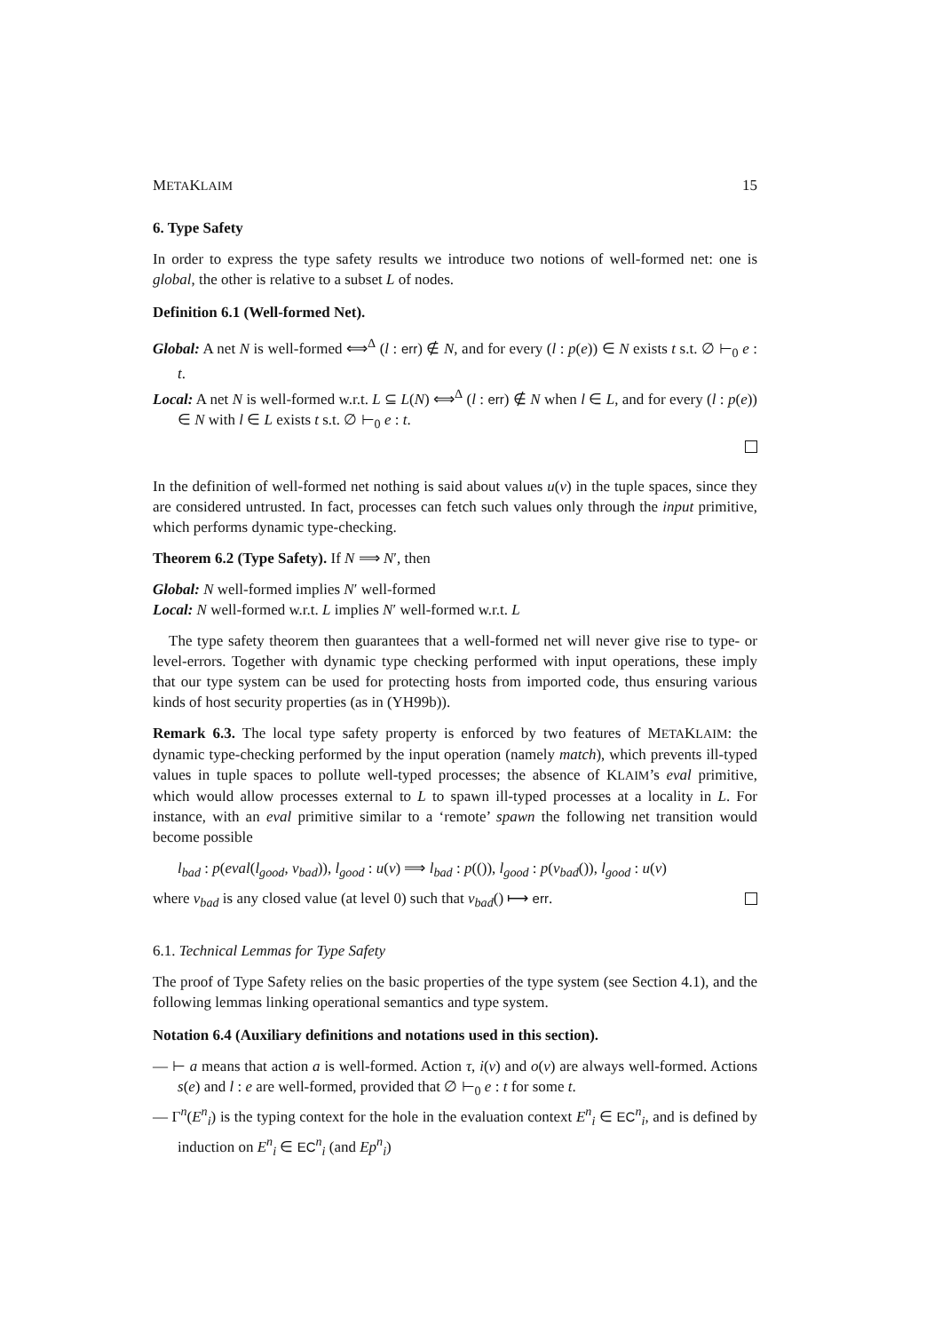METAKLAIM 15
6. Type Safety
In order to express the type safety results we introduce two notions of well-formed net: one is global, the other is relative to a subset L of nodes.
Definition 6.1 (Well-formed Net).
Global: A net N is well-formed ⟺<sup>Δ</sup> (l : err) ∉ N, and for every (l : p(e)) ∈ N exists t s.t. ∅ ⊢<sub>0</sub> e : t.
Local: A net N is well-formed w.r.t. L ⊆ L(N) ⟺<sup>Δ</sup> (l : err) ∉ N when l ∈ L, and for every (l : p(e)) ∈ N with l ∈ L exists t s.t. ∅ ⊢<sub>0</sub> e : t.
In the definition of well-formed net nothing is said about values u(v) in the tuple spaces, since they are considered untrusted. In fact, processes can fetch such values only through the input primitive, which performs dynamic type-checking.
Theorem 6.2 (Type Safety). If N ⟹ N′, then
Global: N well-formed implies N′ well-formed
Local: N well-formed w.r.t. L implies N′ well-formed w.r.t. L
The type safety theorem then guarantees that a well-formed net will never give rise to type- or level-errors. Together with dynamic type checking performed with input operations, these imply that our type system can be used for protecting hosts from imported code, thus ensuring various kinds of host security properties (as in (YH99b)).
Remark 6.3. The local type safety property is enforced by two features of METAKLAIM: the dynamic type-checking performed by the input operation (namely match), which prevents ill-typed values in tuple spaces to pollute well-typed processes; the absence of KLAIM’s eval primitive, which would allow processes external to L to spawn ill-typed processes at a locality in L. For instance, with an eval primitive similar to a ‘remote’ spawn the following net transition would become possible
l<sub>bad</sub> : p(eval(l<sub>good</sub>, v<sub>bad</sub>)), l<sub>good</sub> : u(v) ⟹ l<sub>bad</sub> : p(()), l<sub>good</sub> : p(v<sub>bad</sub>()), l<sub>good</sub> : u(v)
where v<sub>bad</sub> is any closed value (at level 0) such that v<sub>bad</sub>() ⟼ err.
6.1. Technical Lemmas for Type Safety
The proof of Type Safety relies on the basic properties of the type system (see Section 4.1), and the following lemmas linking operational semantics and type system.
Notation 6.4 (Auxiliary definitions and notations used in this section).
— ⊢ a means that action a is well-formed. Action τ, i(v) and o(v) are always well-formed. Actions s(e) and l : e are well-formed, provided that ∅ ⊢<sub>0</sub> e : t for some t.
— Γ<sup>n</sup>(E<sup>n</sup><sub>i</sub>) is the typing context for the hole in the evaluation context E<sup>n</sup><sub>i</sub> ∈ EC<sup>n</sup><sub>i</sub>, and is defined by induction on E<sup>n</sup><sub>i</sub> ∈ EC<sup>n</sup><sub>i</sub> (and Ep<sup>n</sup><sub>i</sub>)